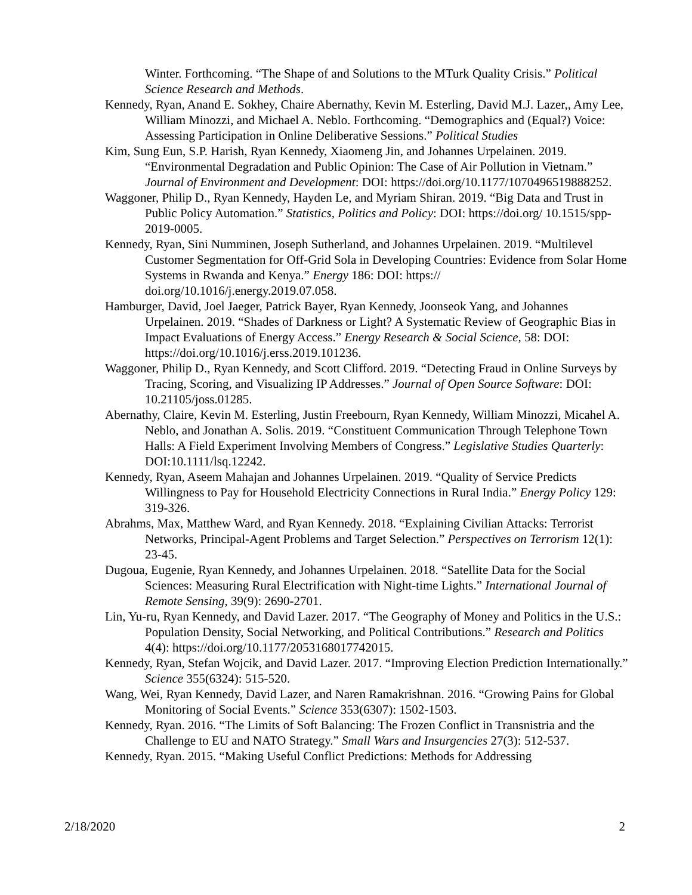Winter. Forthcoming. “The Shape of and Solutions to the MTurk Quality Crisis.” Political Science Research and Methods.
Kennedy, Ryan, Anand E. Sokhey, Chaire Abernathy, Kevin M. Esterling, David M.J. Lazer,, Amy Lee, William Minozzi, and Michael A. Neblo. Forthcoming. “Demographics and (Equal?) Voice: Assessing Participation in Online Deliberative Sessions.” Political Studies
Kim, Sung Eun, S.P. Harish, Ryan Kennedy, Xiaomeng Jin, and Johannes Urpelainen. 2019. “Environmental Degradation and Public Opinion: The Case of Air Pollution in Vietnam.” Journal of Environment and Development: DOI: https://doi.org/10.1177/1070496519888252.
Waggoner, Philip D., Ryan Kennedy, Hayden Le, and Myriam Shiran. 2019. “Big Data and Trust in Public Policy Automation.” Statistics, Politics and Policy: DOI: https://doi.org/ 10.1515/spp-2019-0005.
Kennedy, Ryan, Sini Numminen, Joseph Sutherland, and Johannes Urpelainen. 2019. “Multilevel Customer Segmentation for Off-Grid Sola in Developing Countries: Evidence from Solar Home Systems in Rwanda and Kenya.” Energy 186: DOI: https:// doi.org/10.1016/j.energy.2019.07.058.
Hamburger, David, Joel Jaeger, Patrick Bayer, Ryan Kennedy, Joonseok Yang, and Johannes Urpelainen. 2019. “Shades of Darkness or Light? A Systematic Review of Geographic Bias in Impact Evaluations of Energy Access.” Energy Research & Social Science, 58: DOI: https://doi.org/10.1016/j.erss.2019.101236.
Waggoner, Philip D., Ryan Kennedy, and Scott Clifford. 2019. “Detecting Fraud in Online Surveys by Tracing, Scoring, and Visualizing IP Addresses.” Journal of Open Source Software: DOI: 10.21105/joss.01285.
Abernathy, Claire, Kevin M. Esterling, Justin Freebourn, Ryan Kennedy, William Minozzi, Micahel A. Neblo, and Jonathan A. Solis. 2019. “Constituent Communication Through Telephone Town Halls: A Field Experiment Involving Members of Congress.” Legislative Studies Quarterly: DOI:10.1111/lsq.12242.
Kennedy, Ryan, Aseem Mahajan and Johannes Urpelainen. 2019. “Quality of Service Predicts Willingness to Pay for Household Electricity Connections in Rural India.” Energy Policy 129: 319-326.
Abrahms, Max, Matthew Ward, and Ryan Kennedy. 2018. “Explaining Civilian Attacks: Terrorist Networks, Principal-Agent Problems and Target Selection.” Perspectives on Terrorism 12(1): 23-45.
Dugoua, Eugenie, Ryan Kennedy, and Johannes Urpelainen. 2018. “Satellite Data for the Social Sciences: Measuring Rural Electrification with Night-time Lights.” International Journal of Remote Sensing, 39(9): 2690-2701.
Lin, Yu-ru, Ryan Kennedy, and David Lazer. 2017. “The Geography of Money and Politics in the U.S.: Population Density, Social Networking, and Political Contributions.” Research and Politics 4(4): https://doi.org/10.1177/2053168017742015.
Kennedy, Ryan, Stefan Wojcik, and David Lazer. 2017. “Improving Election Prediction Internationally.” Science 355(6324): 515-520.
Wang, Wei, Ryan Kennedy, David Lazer, and Naren Ramakrishnan. 2016. “Growing Pains for Global Monitoring of Social Events.” Science 353(6307): 1502-1503.
Kennedy, Ryan. 2016. “The Limits of Soft Balancing: The Frozen Conflict in Transnistria and the Challenge to EU and NATO Strategy.” Small Wars and Insurgencies 27(3): 512-537.
Kennedy, Ryan. 2015. “Making Useful Conflict Predictions: Methods for Addressing
2/18/2020 2